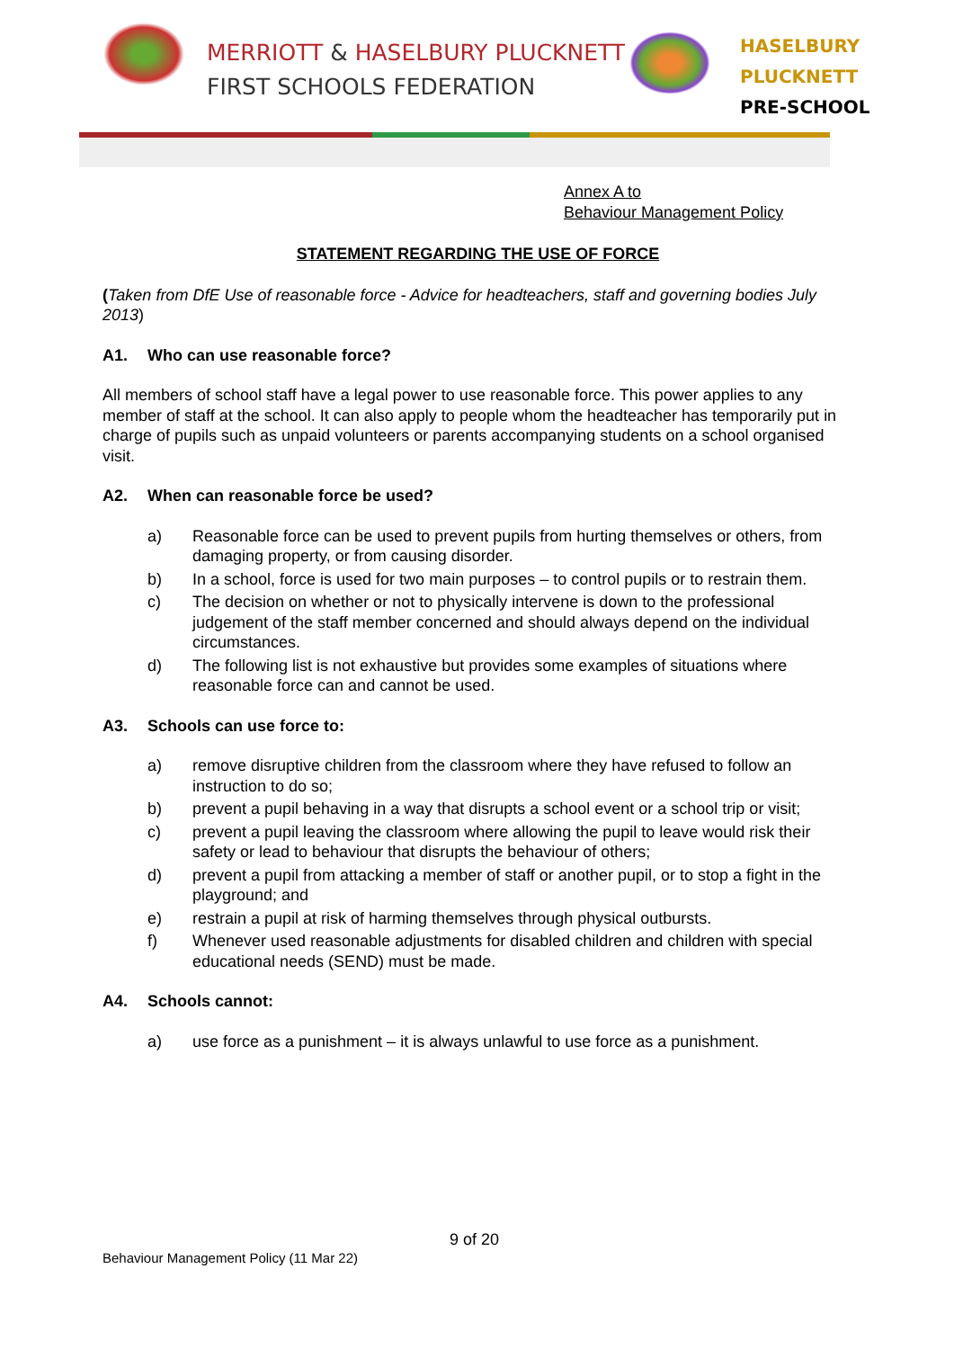MERRIOTT & HASELBURY PLUCKNETT
FIRST SCHOOLS FEDERATION
HASELBURY
PLUCKNETT
PRE-SCHOOL
Annex A to
Behaviour Management Policy
STATEMENT REGARDING THE USE OF FORCE
(Taken from DfE Use of reasonable force - Advice for headteachers, staff and governing bodies July 2013)
A1. Who can use reasonable force?
All members of school staff have a legal power to use reasonable force. This power applies to any member of staff at the school. It can also apply to people whom the headteacher has temporarily put in charge of pupils such as unpaid volunteers or parents accompanying students on a school organised visit.
A2. When can reasonable force be used?
a) Reasonable force can be used to prevent pupils from hurting themselves or others, from damaging property, or from causing disorder.
b) In a school, force is used for two main purposes – to control pupils or to restrain them.
c) The decision on whether or not to physically intervene is down to the professional judgement of the staff member concerned and should always depend on the individual circumstances.
d) The following list is not exhaustive but provides some examples of situations where reasonable force can and cannot be used.
A3. Schools can use force to:
a) remove disruptive children from the classroom where they have refused to follow an instruction to do so;
b) prevent a pupil behaving in a way that disrupts a school event or a school trip or visit;
c) prevent a pupil leaving the classroom where allowing the pupil to leave would risk their safety or lead to behaviour that disrupts the behaviour of others;
d) prevent a pupil from attacking a member of staff or another pupil, or to stop a fight in the playground; and
e) restrain a pupil at risk of harming themselves through physical outbursts.
f) Whenever used reasonable adjustments for disabled children and children with special educational needs (SEND) must be made.
A4. Schools cannot:
a) use force as a punishment – it is always unlawful to use force as a punishment.
9 of 20
Behaviour Management Policy (11 Mar 22)